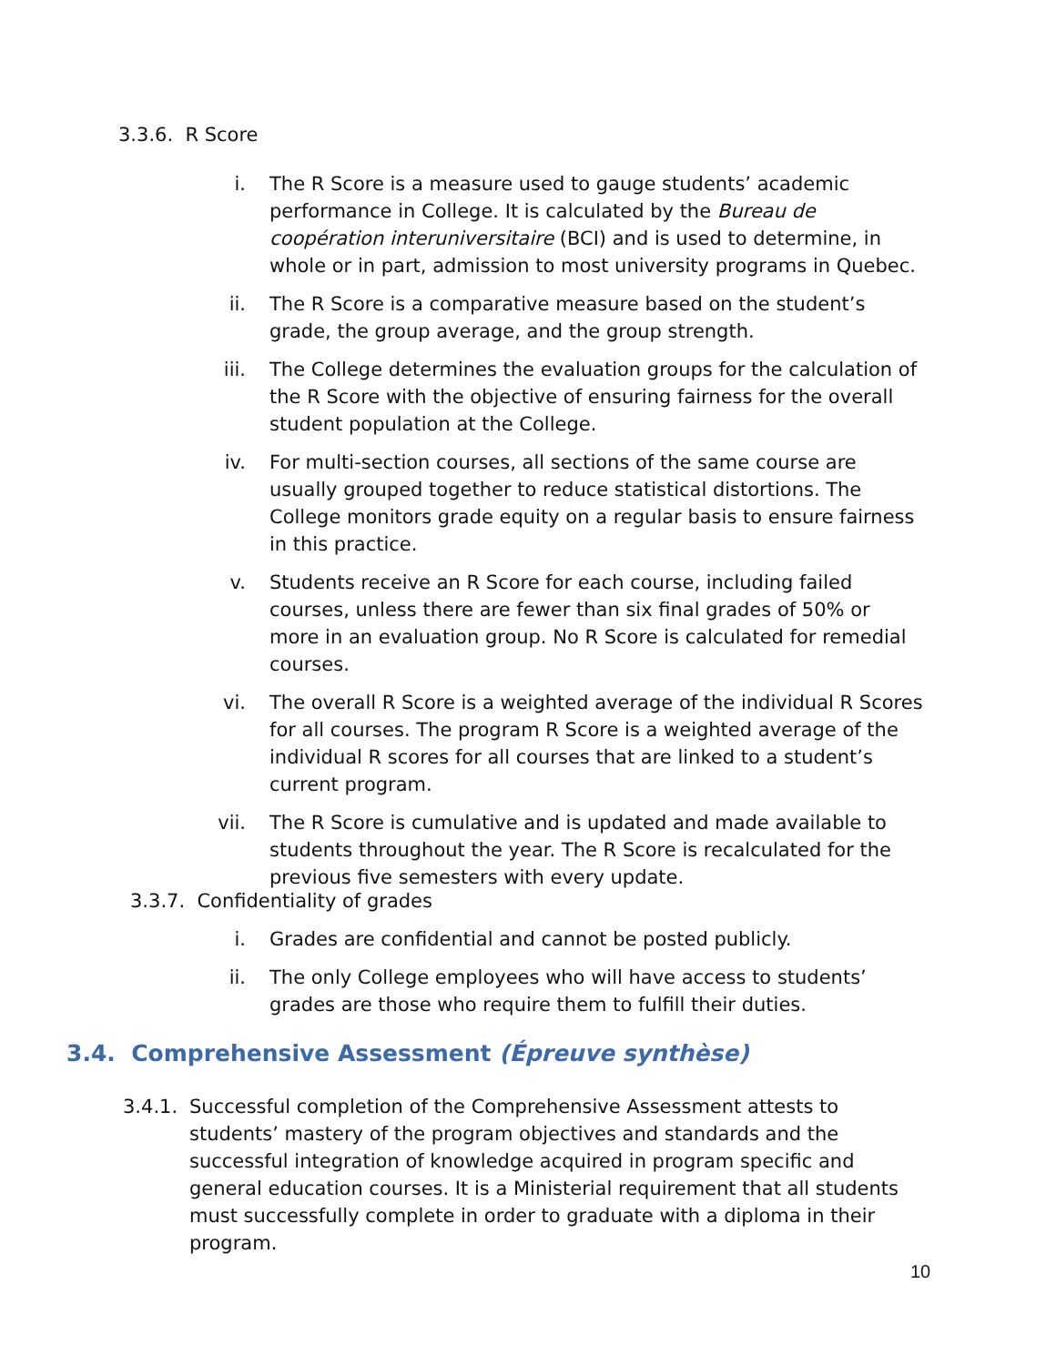3.3.6. R Score
i. The R Score is a measure used to gauge students’ academic performance in College. It is calculated by the Bureau de coopération interuniversitaire (BCI) and is used to determine, in whole or in part, admission to most university programs in Quebec.
ii. The R Score is a comparative measure based on the student’s grade, the group average, and the group strength.
iii. The College determines the evaluation groups for the calculation of the R Score with the objective of ensuring fairness for the overall student population at the College.
iv. For multi-section courses, all sections of the same course are usually grouped together to reduce statistical distortions. The College monitors grade equity on a regular basis to ensure fairness in this practice.
v. Students receive an R Score for each course, including failed courses, unless there are fewer than six final grades of 50% or more in an evaluation group. No R Score is calculated for remedial courses.
vi. The overall R Score is a weighted average of the individual R Scores for all courses. The program R Score is a weighted average of the individual R scores for all courses that are linked to a student’s current program.
vii. The R Score is cumulative and is updated and made available to students throughout the year. The R Score is recalculated for the previous five semesters with every update.
3.3.7. Confidentiality of grades
i. Grades are confidential and cannot be posted publicly.
ii. The only College employees who will have access to students’ grades are those who require them to fulfill their duties.
3.4. Comprehensive Assessment (Épreuve synthèse)
3.4.1.
Successful completion of the Comprehensive Assessment attests to students’ mastery of the program objectives and standards and the successful integration of knowledge acquired in program specific and general education courses. It is a Ministerial requirement that all students must successfully complete in order to graduate with a diploma in their program.
10